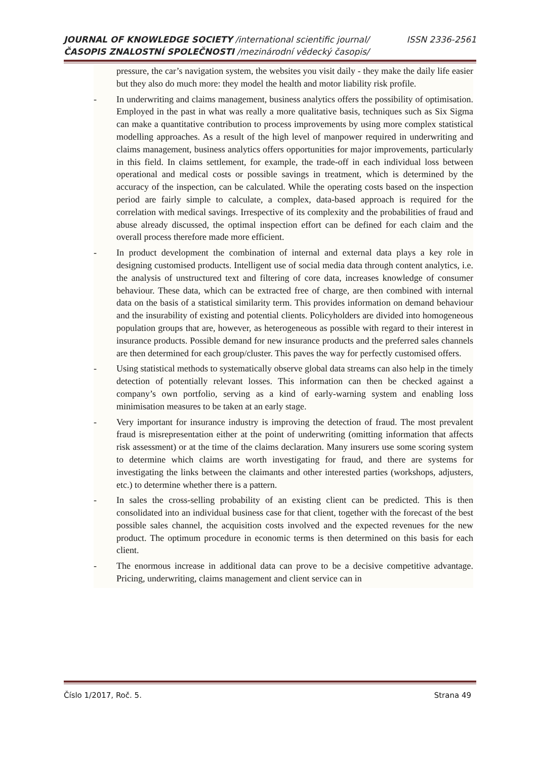JOURNAL OF KNOWLEDGE SOCIETY /international scientific journal/ ISSN 2336-2561
ČASOPIS ZNALOSTNÍ SPOLEČNOSTI /mezinárodní vědecký časopis/
pressure, the car’s navigation system, the websites you visit daily - they make the daily life easier but they also do much more: they model the health and motor liability risk profile.
- In underwriting and claims management, business analytics offers the possibility of optimisation. Employed in the past in what was really a more qualitative basis, techniques such as Six Sigma can make a quantitative contribution to process improvements by using more complex statistical modelling approaches. As a result of the high level of manpower required in underwriting and claims management, business analytics offers opportunities for major improvements, particularly in this field. In claims settlement, for example, the trade-off in each individual loss between operational and medical costs or possible savings in treatment, which is determined by the accuracy of the inspection, can be calculated. While the operating costs based on the inspection period are fairly simple to calculate, a complex, data-based approach is required for the correlation with medical savings. Irrespective of its complexity and the probabilities of fraud and abuse already discussed, the optimal inspection effort can be defined for each claim and the overall process therefore made more efficient.
- In product development the combination of internal and external data plays a key role in designing customised products. Intelligent use of social media data through content analytics, i.e. the analysis of unstructured text and filtering of core data, increases knowledge of consumer behaviour. These data, which can be extracted free of charge, are then combined with internal data on the basis of a statistical similarity term. This provides information on demand behaviour and the insurability of existing and potential clients. Policyholders are divided into homogeneous population groups that are, however, as heterogeneous as possible with regard to their interest in insurance products. Possible demand for new insurance products and the preferred sales channels are then determined for each group/cluster. This paves the way for perfectly customised offers.
- Using statistical methods to systematically observe global data streams can also help in the timely detection of potentially relevant losses. This information can then be checked against a company’s own portfolio, serving as a kind of early-warning system and enabling loss minimisation measures to be taken at an early stage.
- Very important for insurance industry is improving the detection of fraud. The most prevalent fraud is misrepresentation either at the point of underwriting (omitting information that affects risk assessment) or at the time of the claims declaration. Many insurers use some scoring system to determine which claims are worth investigating for fraud, and there are systems for investigating the links between the claimants and other interested parties (workshops, adjusters, etc.) to determine whether there is a pattern.
- In sales the cross-selling probability of an existing client can be predicted. This is then consolidated into an individual business case for that client, together with the forecast of the best possible sales channel, the acquisition costs involved and the expected revenues for the new product. The optimum procedure in economic terms is then determined on this basis for each client.
- The enormous increase in additional data can prove to be a decisive competitive advantage. Pricing, underwriting, claims management and client service can in
Číslo 1/2017, Roč. 5. Strana 49